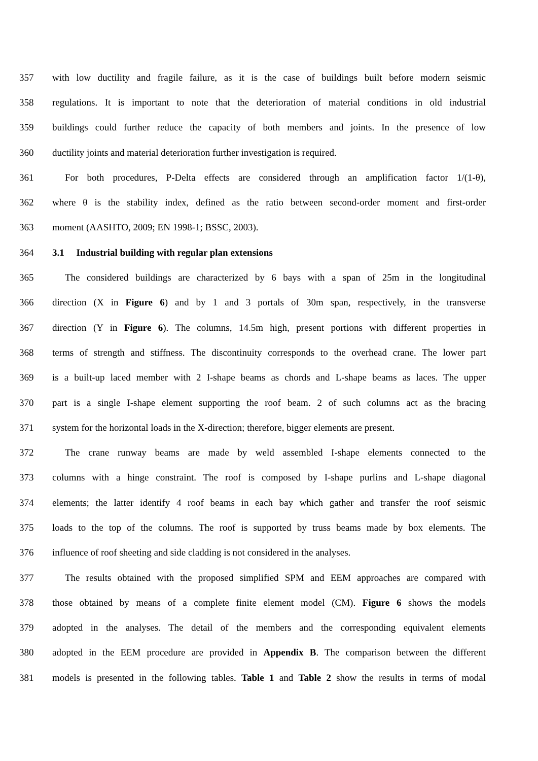357 with low ductility and fragile failure, as it is the case of buildings built before modern seismic
358 regulations. It is important to note that the deterioration of material conditions in old industrial
359 buildings could further reduce the capacity of both members and joints. In the presence of low
360 ductility joints and material deterioration further investigation is required.
361 For both procedures, P-Delta effects are considered through an amplification factor 1/(1-θ),
362 where θ is the stability index, defined as the ratio between second-order moment and first-order
363 moment (AASHTO, 2009; EN 1998-1; BSSC, 2003).
364 3.1 Industrial building with regular plan extensions
365 The considered buildings are characterized by 6 bays with a span of 25m in the longitudinal
366 direction (X in Figure 6) and by 1 and 3 portals of 30m span, respectively, in the transverse
367 direction (Y in Figure 6). The columns, 14.5m high, present portions with different properties in
368 terms of strength and stiffness. The discontinuity corresponds to the overhead crane. The lower part
369 is a built-up laced member with 2 I-shape beams as chords and L-shape beams as laces. The upper
370 part is a single I-shape element supporting the roof beam. 2 of such columns act as the bracing
371 system for the horizontal loads in the X-direction; therefore, bigger elements are present.
372 The crane runway beams are made by weld assembled I-shape elements connected to the
373 columns with a hinge constraint. The roof is composed by I-shape purlins and L-shape diagonal
374 elements; the latter identify 4 roof beams in each bay which gather and transfer the roof seismic
375 loads to the top of the columns. The roof is supported by truss beams made by box elements. The
376 influence of roof sheeting and side cladding is not considered in the analyses.
377 The results obtained with the proposed simplified SPM and EEM approaches are compared with
378 those obtained by means of a complete finite element model (CM). Figure 6 shows the models
379 adopted in the analyses. The detail of the members and the corresponding equivalent elements
380 adopted in the EEM procedure are provided in Appendix B. The comparison between the different
381 models is presented in the following tables. Table 1 and Table 2 show the results in terms of modal